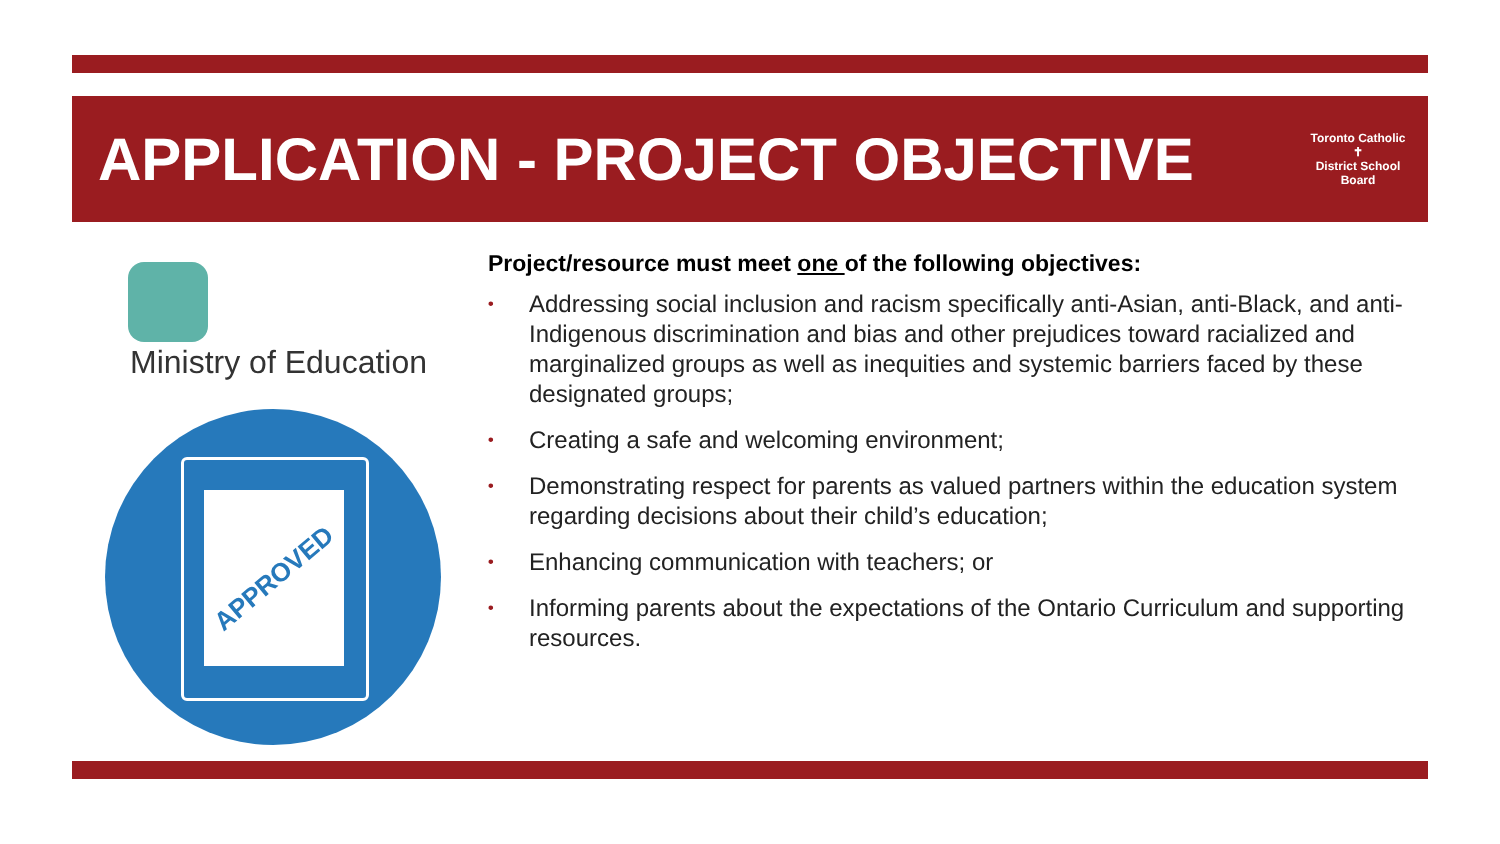APPLICATION - PROJECT OBJECTIVE
Toronto Catholic
✝
District School Board
Ministry of Education
APPROVED
Project/resource must meet one of the following objectives:
• Addressing social inclusion and racism specifically anti-Asian, anti-Black, and anti-Indigenous discrimination and bias and other prejudices toward racialized and marginalized groups as well as inequities and systemic barriers faced by these designated groups;
• Creating a safe and welcoming environment;
• Demonstrating respect for parents as valued partners within the education system regarding decisions about their child’s education;
• Enhancing communication with teachers; or
• Informing parents about the expectations of the Ontario Curriculum and supporting resources.